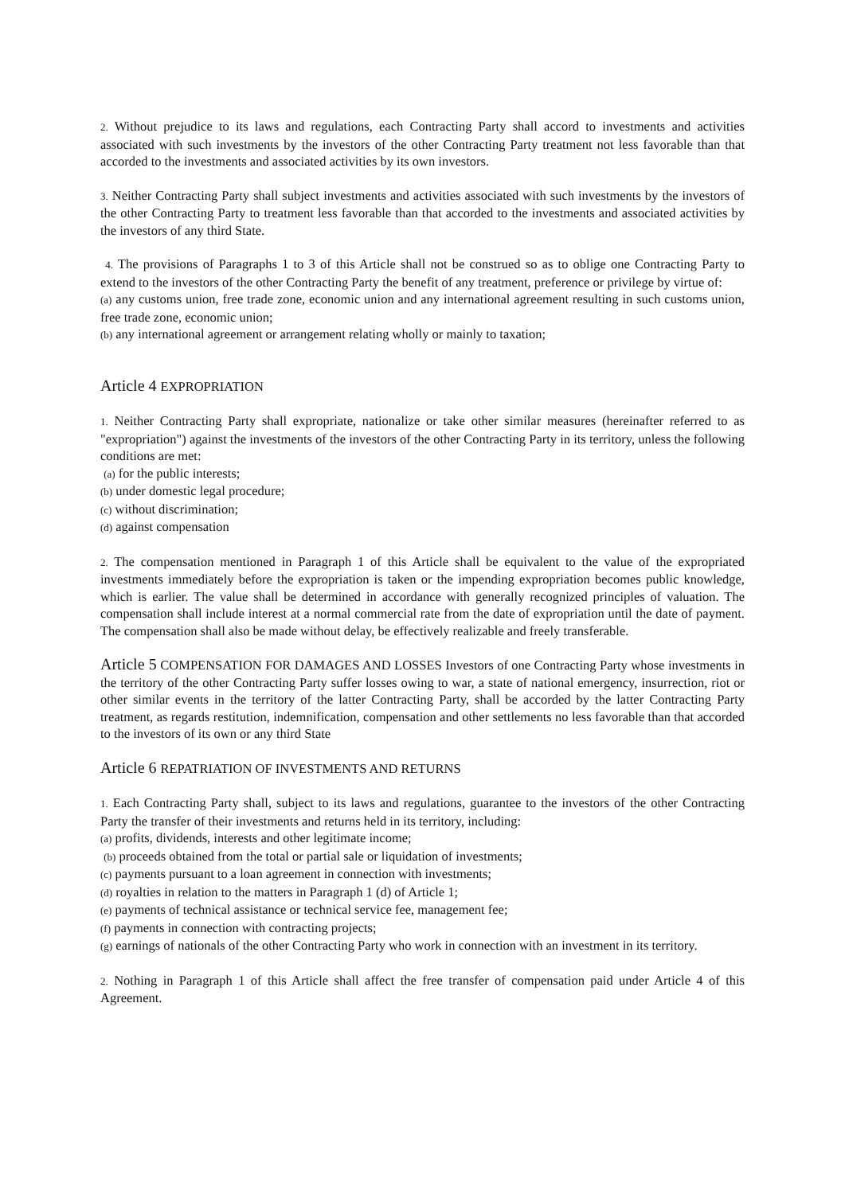2. Without prejudice to its laws and regulations, each Contracting Party shall accord to investments and activities associated with such investments by the investors of the other Contracting Party treatment not less favorable than that accorded to the investments and associated activities by its own investors.
3. Neither Contracting Party shall subject investments and activities associated with such investments by the investors of the other Contracting Party to treatment less favorable than that accorded to the investments and associated activities by the investors of any third State.
4. The provisions of Paragraphs 1 to 3 of this Article shall not be construed so as to oblige one Contracting Party to extend to the investors of the other Contracting Party the benefit of any treatment, preference or privilege by virtue of:
(a) any customs union, free trade zone, economic union and any international agreement resulting in such customs union, free trade zone, economic union;
(b) any international agreement or arrangement relating wholly or mainly to taxation;
Article 4 EXPROPRIATION
1. Neither Contracting Party shall expropriate, nationalize or take other similar measures (hereinafter referred to as "expropriation") against the investments of the investors of the other Contracting Party in its territory, unless the following conditions are met:
(a) for the public interests;
(b) under domestic legal procedure;
(c) without discrimination;
(d) against compensation
2. The compensation mentioned in Paragraph 1 of this Article shall be equivalent to the value of the expropriated investments immediately before the expropriation is taken or the impending expropriation becomes public knowledge, which is earlier. The value shall be determined in accordance with generally recognized principles of valuation. The compensation shall include interest at a normal commercial rate from the date of expropriation until the date of payment. The compensation shall also be made without delay, be effectively realizable and freely transferable.
Article 5 COMPENSATION FOR DAMAGES AND LOSSES Investors of one Contracting Party whose investments in the territory of the other Contracting Party suffer losses owing to war, a state of national emergency, insurrection, riot or other similar events in the territory of the latter Contracting Party, shall be accorded by the latter Contracting Party treatment, as regards restitution, indemnification, compensation and other settlements no less favorable than that accorded to the investors of its own or any third State
Article 6 REPATRIATION OF INVESTMENTS AND RETURNS
1. Each Contracting Party shall, subject to its laws and regulations, guarantee to the investors of the other Contracting Party the transfer of their investments and returns held in its territory, including:
(a) profits, dividends, interests and other legitimate income;
(b) proceeds obtained from the total or partial sale or liquidation of investments;
(c) payments pursuant to a loan agreement in connection with investments;
(d) royalties in relation to the matters in Paragraph 1 (d) of Article 1;
(e) payments of technical assistance or technical service fee, management fee;
(f) payments in connection with contracting projects;
(g) earnings of nationals of the other Contracting Party who work in connection with an investment in its territory.
2. Nothing in Paragraph 1 of this Article shall affect the free transfer of compensation paid under Article 4 of this Agreement.